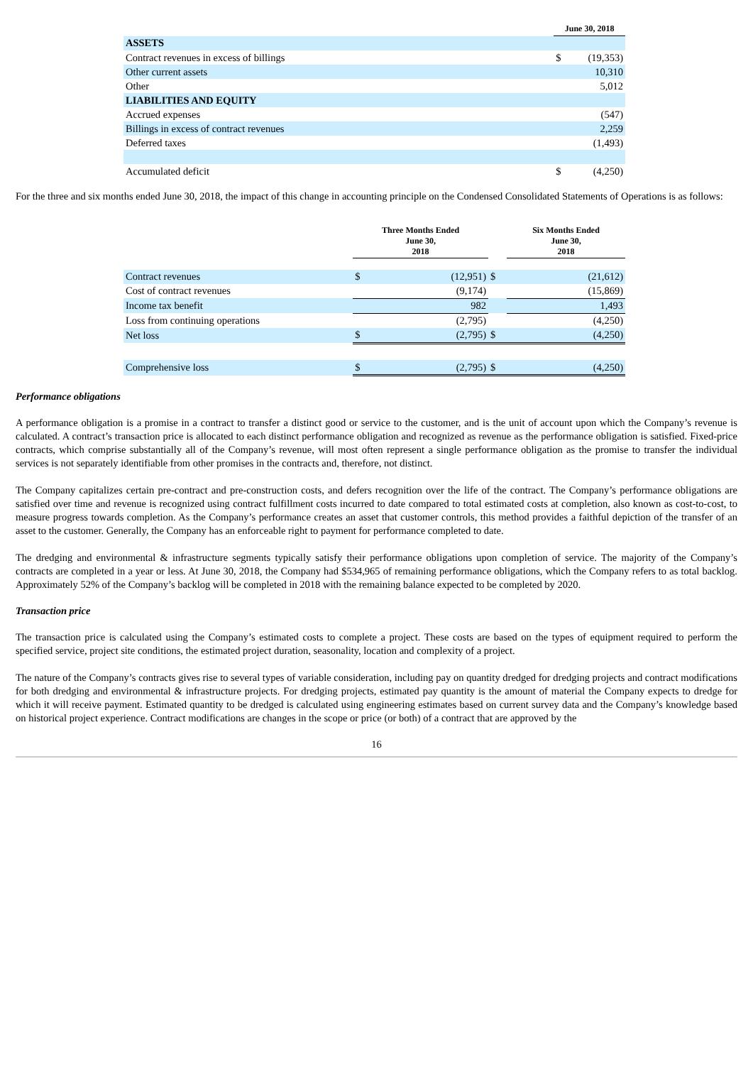| | | June 30, 2018 | |
| ASSETS | | | |
| Contract revenues in excess of billings | | $ | (19,353) |
| Other current assets | | | 10,310 |
| Other | | | 5,012 |
| LIABILITIES AND EQUITY | | | |
| Accrued expenses | | | (547) |
| Billings in excess of contract revenues | | | 2,259 |
| Deferred taxes | | | (1,493) |
| Accumulated deficit | | $ | (4,250) |
For the three and six months ended June 30, 2018, the impact of this change in accounting principle on the Condensed Consolidated Statements of Operations is as follows:
| | Three Months Ended June 30, 2018 | | | Six Months Ended June 30, 2018 | |
| Contract revenues | $ | (12,951) | $ | | (21,612) |
| Cost of contract revenues | | (9,174) | | | (15,869) |
| Income tax benefit | | 982 | | | 1,493 |
| Loss from continuing operations | | (2,795) | | | (4,250) |
| Net loss | $ | (2,795) | $ | | (4,250) |
| Comprehensive loss | $ | (2,795) | $ | | (4,250) |
Performance obligations
A performance obligation is a promise in a contract to transfer a distinct good or service to the customer, and is the unit of account upon which the Company’s revenue is calculated. A contract’s transaction price is allocated to each distinct performance obligation and recognized as revenue as the performance obligation is satisfied. Fixed-price contracts, which comprise substantially all of the Company’s revenue, will most often represent a single performance obligation as the promise to transfer the individual services is not separately identifiable from other promises in the contracts and, therefore, not distinct.
The Company capitalizes certain pre-contract and pre-construction costs, and defers recognition over the life of the contract. The Company’s performance obligations are satisfied over time and revenue is recognized using contract fulfillment costs incurred to date compared to total estimated costs at completion, also known as cost-to-cost, to measure progress towards completion. As the Company’s performance creates an asset that customer controls, this method provides a faithful depiction of the transfer of an asset to the customer. Generally, the Company has an enforceable right to payment for performance completed to date.
The dredging and environmental & infrastructure segments typically satisfy their performance obligations upon completion of service. The majority of the Company’s contracts are completed in a year or less. At June 30, 2018, the Company had $534,965 of remaining performance obligations, which the Company refers to as total backlog. Approximately 52% of the Company’s backlog will be completed in 2018 with the remaining balance expected to be completed by 2020.
Transaction price
The transaction price is calculated using the Company’s estimated costs to complete a project. These costs are based on the types of equipment required to perform the specified service, project site conditions, the estimated project duration, seasonality, location and complexity of a project.
The nature of the Company’s contracts gives rise to several types of variable consideration, including pay on quantity dredged for dredging projects and contract modifications for both dredging and environmental & infrastructure projects. For dredging projects, estimated pay quantity is the amount of material the Company expects to dredge for which it will receive payment. Estimated quantity to be dredged is calculated using engineering estimates based on current survey data and the Company’s knowledge based on historical project experience. Contract modifications are changes in the scope or price (or both) of a contract that are approved by the
16